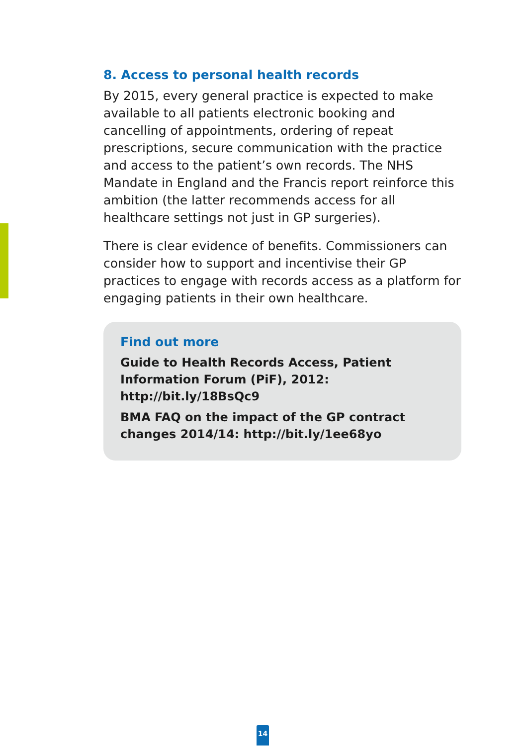8. Access to personal health records
By 2015, every general practice is expected to make available to all patients electronic booking and cancelling of appointments, ordering of repeat prescriptions, secure communication with the practice and access to the patient’s own records. The NHS Mandate in England and the Francis report reinforce this ambition (the latter recommends access for all healthcare settings not just in GP surgeries).
There is clear evidence of benefits. Commissioners can consider how to support and incentivise their GP practices to engage with records access as a platform for engaging patients in their own healthcare.
Find out more
Guide to Health Records Access, Patient Information Forum (PiF), 2012: http://bit.ly/18BsQc9
BMA FAQ on the impact of the GP contract changes 2014/14: http://bit.ly/1ee68yo
14